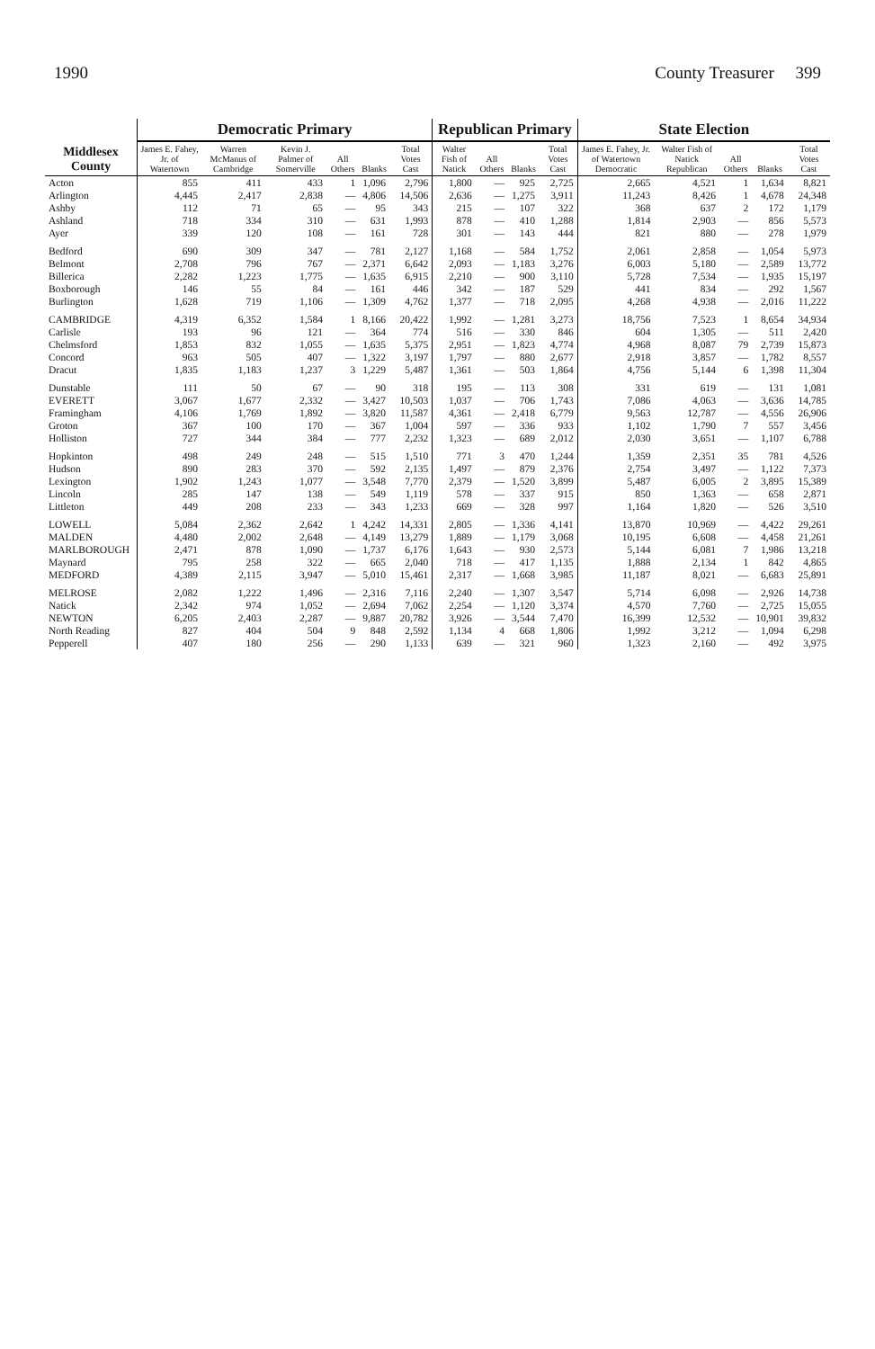1990 County Treasurer 399
| Middlesex County | Democratic Primary | | | | | | Republican Primary | | | | State Election | | | | |
| --- | --- | --- | --- | --- | --- | --- | --- | --- | --- | --- | --- | --- | --- | --- | --- |
| | James E. Fahey, Jr. of Watertown | Warren McManus of Cambridge | Kevin J. Palmer of Somerville | All Others | Blanks | Total Votes Cast | Walter Fish of Natick | All Others | Blanks | Total Votes Cast | James E. Fahey, Jr. of Watertown Democratic | Walter Fish of Natick Republican | All Others | Blanks | Total Votes Cast |
| Acton | 855 | 411 | 433 | 1 | 1,096 | 2,796 | 1,800 | — | 925 | 2,725 | 2,665 | 4,521 | 1 | 1,634 | 8,821 |
| Arlington | 4,445 | 2,417 | 2,838 | — | 4,806 | 14,506 | 2,636 | — | 1,275 | 3,911 | 11,243 | 8,426 | 1 | 4,678 | 24,348 |
| Ashby | 112 | 71 | 65 | — | 95 | 343 | 215 | — | 107 | 322 | 368 | 637 | 2 | 172 | 1,179 |
| Ashland | 718 | 334 | 310 | — | 631 | 1,993 | 878 | — | 410 | 1,288 | 1,814 | 2,903 | — | 856 | 5,573 |
| Ayer | 339 | 120 | 108 | — | 161 | 728 | 301 | — | 143 | 444 | 821 | 880 | — | 278 | 1,979 |
| Bedford | 690 | 309 | 347 | — | 781 | 2,127 | 1,168 | — | 584 | 1,752 | 2,061 | 2,858 | — | 1,054 | 5,973 |
| Belmont | 2,708 | 796 | 767 | — | 2,371 | 6,642 | 2,093 | — | 1,183 | 3,276 | 6,003 | 5,180 | — | 2,589 | 13,772 |
| Billerica | 2,282 | 1,223 | 1,775 | — | 1,635 | 6,915 | 2,210 | — | 900 | 3,110 | 5,728 | 7,534 | — | 1,935 | 15,197 |
| Boxborough | 146 | 55 | 84 | — | 161 | 446 | 342 | — | 187 | 529 | 441 | 834 | — | 292 | 1,567 |
| Burlington | 1,628 | 719 | 1,106 | — | 1,309 | 4,762 | 1,377 | — | 718 | 2,095 | 4,268 | 4,938 | — | 2,016 | 11,222 |
| CAMBRIDGE | 4,319 | 6,352 | 1,584 | 1 | 8,166 | 20,422 | 1,992 | — | 1,281 | 3,273 | 18,756 | 7,523 | 1 | 8,654 | 34,934 |
| Carlisle | 193 | 96 | 121 | — | 364 | 774 | 516 | — | 330 | 846 | 604 | 1,305 | — | 511 | 2,420 |
| Chelmsford | 1,853 | 832 | 1,055 | — | 1,635 | 5,375 | 2,951 | — | 1,823 | 4,774 | 4,968 | 8,087 | 79 | 2,739 | 15,873 |
| Concord | 963 | 505 | 407 | — | 1,322 | 3,197 | 1,797 | — | 880 | 2,677 | 2,918 | 3,857 | — | 1,782 | 8,557 |
| Dracut | 1,835 | 1,183 | 1,237 | 3 | 1,229 | 5,487 | 1,361 | — | 503 | 1,864 | 4,756 | 5,144 | 6 | 1,398 | 11,304 |
| Dunstable | 111 | 50 | 67 | — | 90 | 318 | 195 | — | 113 | 308 | 331 | 619 | — | 131 | 1,081 |
| EVERETT | 3,067 | 1,677 | 2,332 | — | 3,427 | 10,503 | 1,037 | — | 706 | 1,743 | 7,086 | 4,063 | — | 3,636 | 14,785 |
| Framingham | 4,106 | 1,769 | 1,892 | — | 3,820 | 11,587 | 4,361 | — | 2,418 | 6,779 | 9,563 | 12,787 | — | 4,556 | 26,906 |
| Groton | 367 | 100 | 170 | — | 367 | 1,004 | 597 | — | 336 | 933 | 1,102 | 1,790 | 7 | 557 | 3,456 |
| Holliston | 727 | 344 | 384 | — | 777 | 2,232 | 1,323 | — | 689 | 2,012 | 2,030 | 3,651 | — | 1,107 | 6,788 |
| Hopkinton | 498 | 249 | 248 | — | 515 | 1,510 | 771 | 3 | 470 | 1,244 | 1,359 | 2,351 | 35 | 781 | 4,526 |
| Hudson | 890 | 283 | 370 | — | 592 | 2,135 | 1,497 | — | 879 | 2,376 | 2,754 | 3,497 | — | 1,122 | 7,373 |
| Lexington | 1,902 | 1,243 | 1,077 | — | 3,548 | 7,770 | 2,379 | — | 1,520 | 3,899 | 5,487 | 6,005 | 2 | 3,895 | 15,389 |
| Lincoln | 285 | 147 | 138 | — | 549 | 1,119 | 578 | — | 337 | 915 | 850 | 1,363 | — | 658 | 2,871 |
| Littleton | 449 | 208 | 233 | — | 343 | 1,233 | 669 | — | 328 | 997 | 1,164 | 1,820 | — | 526 | 3,510 |
| LOWELL | 5,084 | 2,362 | 2,642 | 1 | 4,242 | 14,331 | 2,805 | — | 1,336 | 4,141 | 13,870 | 10,969 | — | 4,422 | 29,261 |
| MALDEN | 4,480 | 2,002 | 2,648 | — | 4,149 | 13,279 | 1,889 | — | 1,179 | 3,068 | 10,195 | 6,608 | — | 4,458 | 21,261 |
| MARLBOROUGH | 2,471 | 878 | 1,090 | — | 1,737 | 6,176 | 1,643 | — | 930 | 2,573 | 5,144 | 6,081 | 7 | 1,986 | 13,218 |
| Maynard | 795 | 258 | 322 | — | 665 | 2,040 | 718 | — | 417 | 1,135 | 1,888 | 2,134 | 1 | 842 | 4,865 |
| MEDFORD | 4,389 | 2,115 | 3,947 | — | 5,010 | 15,461 | 2,317 | — | 1,668 | 3,985 | 11,187 | 8,021 | — | 6,683 | 25,891 |
| MELROSE | 2,082 | 1,222 | 1,496 | — | 2,316 | 7,116 | 2,240 | — | 1,307 | 3,547 | 5,714 | 6,098 | — | 2,926 | 14,738 |
| Natick | 2,342 | 974 | 1,052 | — | 2,694 | 7,062 | 2,254 | — | 1,120 | 3,374 | 4,570 | 7,760 | — | 2,725 | 15,055 |
| NEWTON | 6,205 | 2,403 | 2,287 | — | 9,887 | 20,782 | 3,926 | — | 3,544 | 7,470 | 16,399 | 12,532 | — | 10,901 | 39,832 |
| North Reading | 827 | 404 | 504 | 9 | 848 | 2,592 | 1,134 | 4 | 668 | 1,806 | 1,992 | 3,212 | — | 1,094 | 6,298 |
| Pepperell | 407 | 180 | 256 | — | 290 | 1,133 | 639 | — | 321 | 960 | 1,323 | 2,160 | — | 492 | 3,975 |